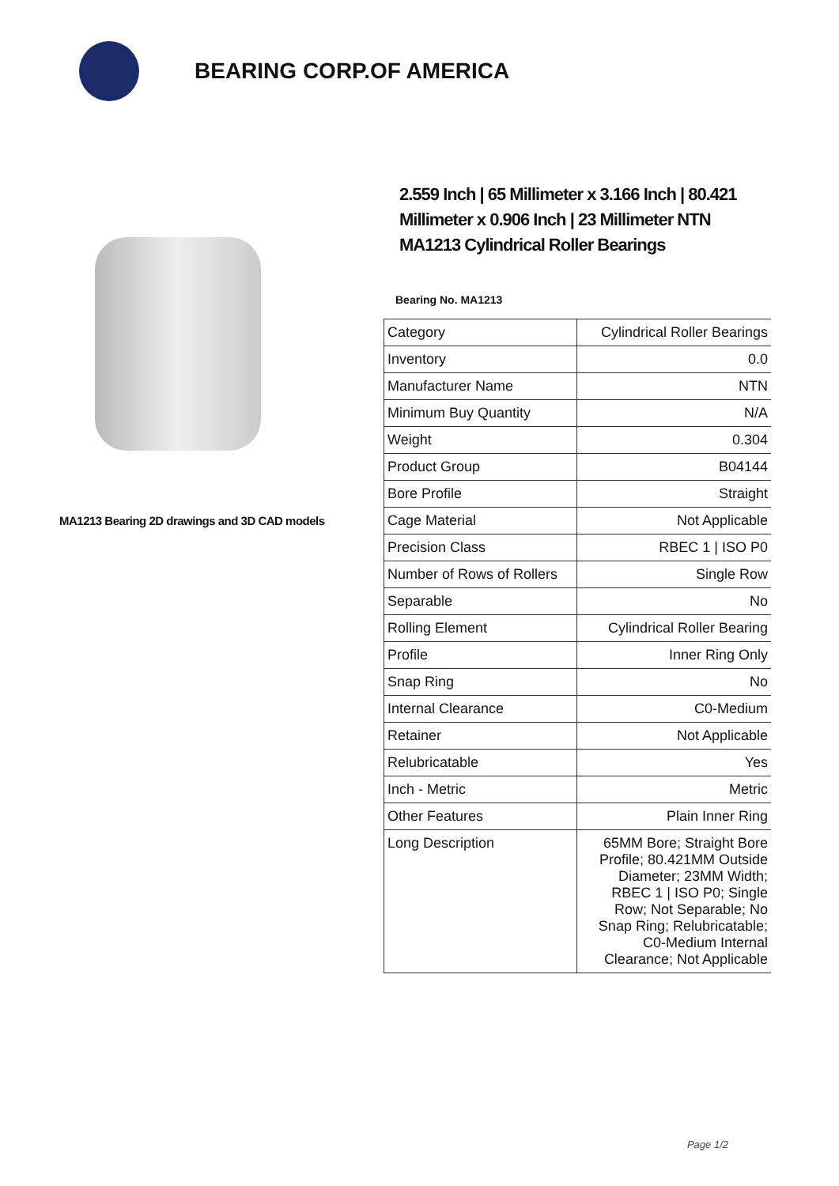BEARING CORP.OF AMERICA
MA1213 Bearing 2D drawings and 3D CAD models
2.559 Inch | 65 Millimeter x 3.166 Inch | 80.421 Millimeter x 0.906 Inch | 23 Millimeter NTN MA1213 Cylindrical Roller Bearings
Bearing No. MA1213
| Category | Cylindrical Roller Bearings |
| Inventory | 0.0 |
| Manufacturer Name | NTN |
| Minimum Buy Quantity | N/A |
| Weight | 0.304 |
| Product Group | B04144 |
| Bore Profile | Straight |
| Cage Material | Not Applicable |
| Precision Class | RBEC 1 / ISO P0 |
| Number of Rows of Rollers | Single Row |
| Separable | No |
| Rolling Element | Cylindrical Roller Bearing |
| Profile | Inner Ring Only |
| Snap Ring | No |
| Internal Clearance | C0-Medium |
| Retainer | Not Applicable |
| Relubricatable | Yes |
| Inch - Metric | Metric |
| Other Features | Plain Inner Ring |
| Long Description | 65MM Bore; Straight Bore Profile; 80.421MM Outside Diameter; 23MM Width; RBEC 1 / ISO P0; Single Row; Not Separable; No Snap Ring; Relubricatable; C0-Medium Internal Clearance; Not Applicable |
Page 1/2